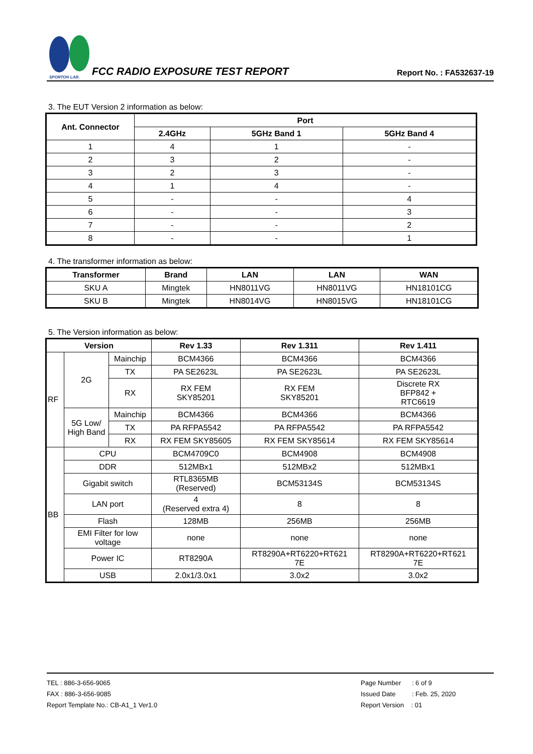SPORTON LAB.
FCC RADIO EXPOSURE TEST REPORT Report No. : FA532637-19
3. The EUT Version 2 information as below:
| Ant. Connector | Port | | |
| --- | --- | --- | --- |
| | 2.4GHz | 5GHz Band 1 | 5GHz Band 4 |
| 1 | 4 | 1 | - |
| 2 | 3 | 2 | - |
| 3 | 2 | 3 | - |
| 4 | 1 | 4 | - |
| 5 | - | - | 4 |
| 6 | - | - | 3 |
| 7 | - | - | 2 |
| 8 | - | - | 1 |
4. The transformer information as below:
| Transformer | Brand | LAN | LAN | WAN |
| --- | --- | --- | --- | --- |
| SKU A | Mingtek | HN8011VG | HN8011VG | HN18101CG |
| SKU B | Mingtek | HN8014VG | HN8015VG | HN18101CG |
5. The Version information as below:
| Version | | | Rev 1.33 | Rev 1.311 | Rev 1.411 |
| --- | --- | --- | --- | --- | --- |
| RF | 2G | Mainchip | BCM4366 | BCM4366 | BCM4366 |
| | | TX | PA SE2623L | PA SE2623L | PA SE2623L |
| | | RX | RX FEM SKY85201 | RX FEM SKY85201 | Discrete RX BFP842 + RTC6619 |
| | 5G Low/ High Band | Mainchip | BCM4366 | BCM4366 | BCM4366 |
| | | TX | PA RFPA5542 | PA RFPA5542 | PA RFPA5542 |
| | | RX | RX FEM SKY85605 | RX FEM SKY85614 | RX FEM SKY85614 |
| BB | CPU | | BCM4709C0 | BCM4908 | BCM4908 |
| | DDR | | 512MBx1 | 512MBx2 | 512MBx1 |
| | Gigabit switch | | RTL8365MB (Reserved) | BCM53134S | BCM53134S |
| | LAN port | | 4 (Reserved extra 4) | 8 | 8 |
| | Flash | | 128MB | 256MB | 256MB |
| | EMI Filter for low voltage | | none | none | none |
| | Power IC | | RT8290A | RT8290A+RT6220+RT621 7E | RT8290A+RT6220+RT621 7E |
| | USB | | 2.0x1/3.0x1 | 3.0x2 | 3.0x2 |
TEL : 886-3-656-9065
FAX : 886-3-656-9085
Report Template No.: CB-A1_1 Ver1.0
Page Number : 6 of 9
Issued Date : Feb. 25, 2020
Report Version : 01